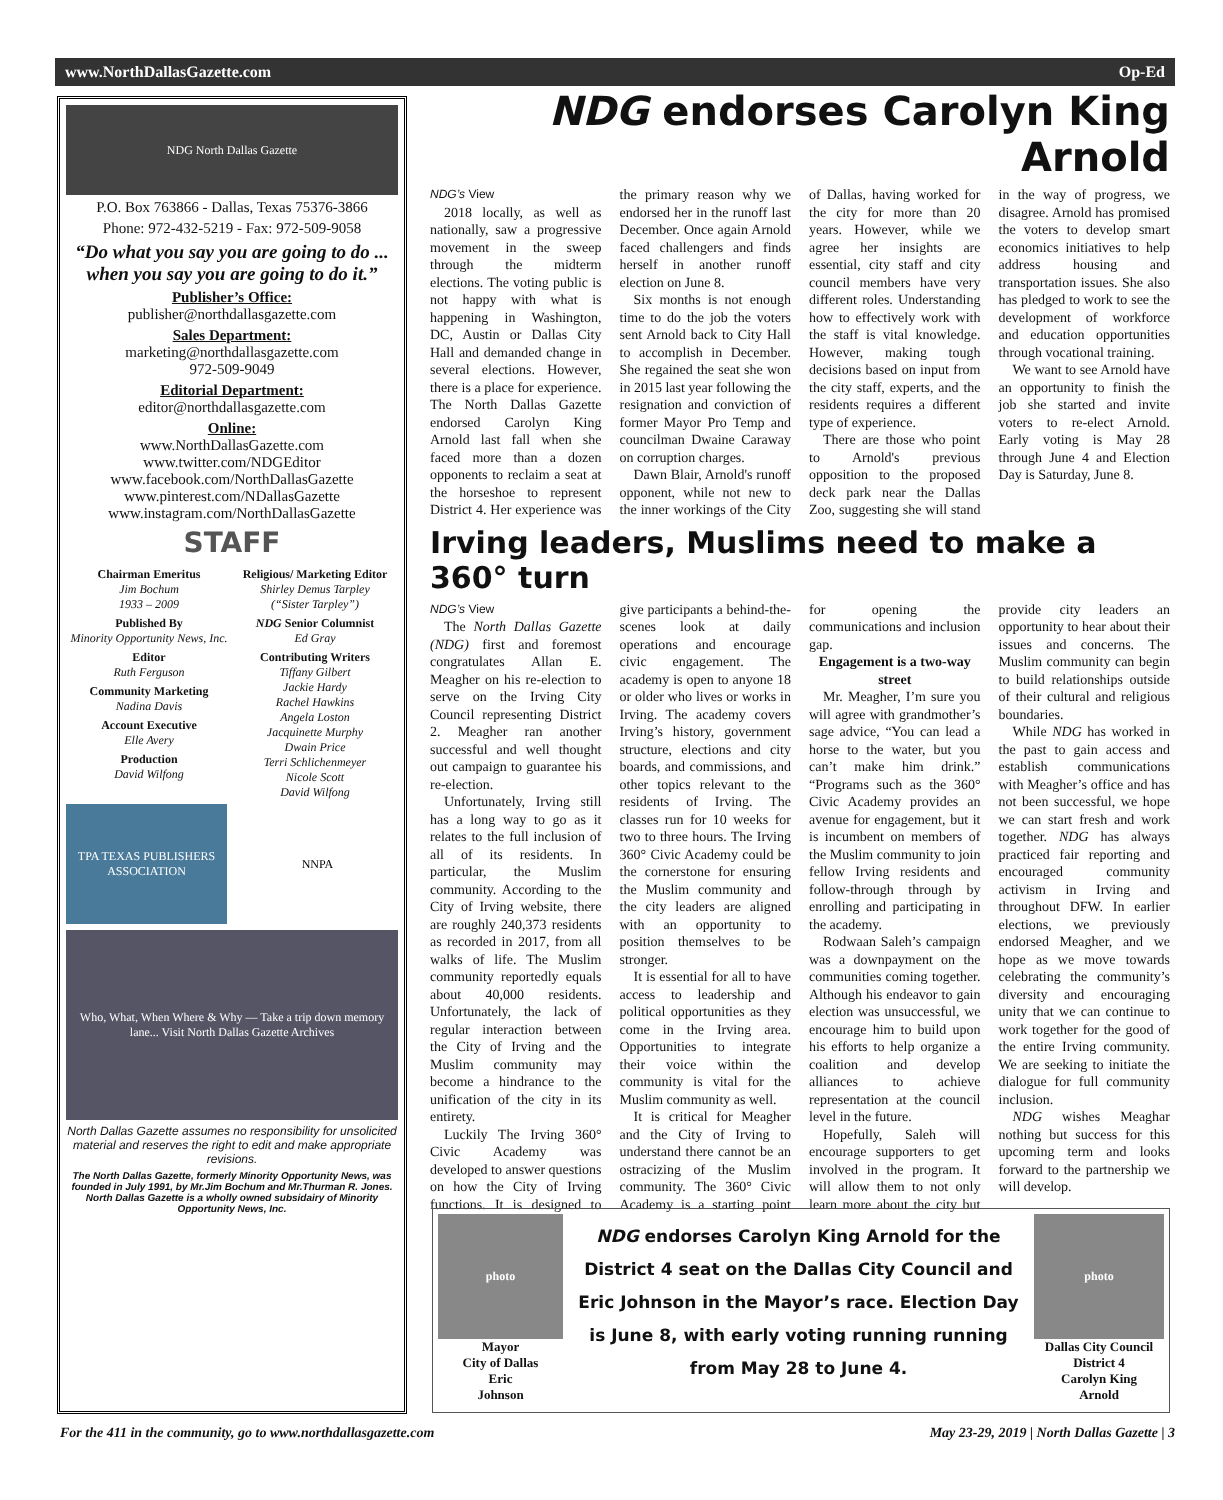www.NorthDallasGazette.com Op-Ed
NDG North Dallas Gazette
P.O. Box 763866 - Dallas, Texas 75376-3866
Phone: 972-432-5219 - Fax: 972-509-9058
“Do what you say you are going to do ... when you say you are going to do it.”
Publisher’s Office:
publisher@northdallasgazette.com
Sales Department:
marketing@northdallasgazette.com
972-509-9049
Editorial Department:
editor@northdallasgazette.com
Online:
www.NorthDallasGazette.com
www.twitter.com/NDGEditor
www.facebook.com/NorthDallasGazette
www.pinterest.com/NDallasGazette
www.instagram.com/NorthDallasGazette
STAFF
Chairman Emeritus
Jim Bochum
1933 – 2009
Published By
Minority Opportunity News, Inc.
Editor
Ruth Ferguson
Community Marketing
Nadina Davis
Account Executive
Elle Avery
Production
David Wilfong
Religious/ Marketing Editor
Shirley Demus Tarpley
(“Sister Tarpley”)
NDG Senior Columnist
Ed Gray
Contributing Writers
Tiffany Gilbert
Jackie Hardy
Rachel Hawkins
Angela Loston
Jacquinette Murphy
Dwain Price
Terri Schlichenmeyer
Nicole Scott
David Wilfong
TPA TEXAS PUBLISHERS ASSOCIATION
NNPA
Who, What, When Where & Why — Take a trip down memory lane... Visit North Dallas Gazette Archives
North Dallas Gazette assumes no responsibility for unsolicited material and reserves the right to edit and make appropriate revisions.
The North Dallas Gazette, formerly Minority Opportunity News, was founded in July 1991, by Mr.Jim Bochum and Mr.Thurman R. Jones. North Dallas Gazette is a wholly owned subsidairy of Minority Opportunity News, Inc.
NDG endorses Carolyn King Arnold
NDG’s View
2018 locally, as well as nationally, saw a progressive movement in the sweep through the midterm elections. The voting public is not happy with what is happening in Washington, DC, Austin or Dallas City Hall and demanded change in several elections. However, there is a place for experience. The North Dallas Gazette endorsed Carolyn King Arnold last fall when she faced more than a dozen opponents to reclaim a seat at the horseshoe to represent District 4. Her experience was the primary reason why we endorsed her in the runoff last December. Once again Arnold faced challengers and finds herself in another runoff election on June 8.
Six months is not enough time to do the job the voters sent Arnold back to City Hall to accomplish in December. She regained the seat she won in 2015 last year following the resignation and conviction of former Mayor Pro Temp and councilman Dwaine Caraway on corruption charges.
Dawn Blair, Arnold's runoff opponent, while not new to the inner workings of the City of Dallas, having worked for the city for more than 20 years. However, while we agree her insights are essential, city staff and city council members have very different roles. Understanding how to effectively work with the staff is vital knowledge. However, making tough decisions based on input from the city staff, experts, and the residents requires a different type of experience.
There are those who point to Arnold's previous opposition to the proposed deck park near the Dallas Zoo, suggesting she will stand in the way of progress, we disagree. Arnold has promised the voters to develop smart economics initiatives to help address housing and transportation issues. She also has pledged to work to see the development of workforce and education opportunities through vocational training.
We want to see Arnold have an opportunity to finish the job she started and invite voters to re-elect Arnold. Early voting is May 28 through June 4 and Election Day is Saturday, June 8.
Irving leaders, Muslims need to make a 360° turn
NDG’s View
The North Dallas Gazette (NDG) first and foremost congratulates Allan E. Meagher on his re-election to serve on the Irving City Council representing District 2. Meagher ran another successful and well thought out campaign to guarantee his re-election.
Unfortunately, Irving still has a long way to go as it relates to the full inclusion of all of its residents. In particular, the Muslim community. According to the City of Irving website, there are roughly 240,373 residents as recorded in 2017, from all walks of life. The Muslim community reportedly equals about 40,000 residents. Unfortunately, the lack of regular interaction between the City of Irving and the Muslim community may become a hindrance to the unification of the city in its entirety.
Luckily The Irving 360° Civic Academy was developed to answer questions on how the City of Irving functions. It is designed to give participants a behind-the-scenes look at daily operations and encourage civic engagement. The academy is open to anyone 18 or older who lives or works in Irving. The academy covers Irving’s history, government structure, elections and city boards, and commissions, and other topics relevant to the residents of Irving. The classes run for 10 weeks for two to three hours. The Irving 360° Civic Academy could be the cornerstone for ensuring the Muslim community and the city leaders are aligned with an opportunity to position themselves to be stronger.
It is essential for all to have access to leadership and political opportunities as they come in the Irving area. Opportunities to integrate their voice within the community is vital for the Muslim community as well.
It is critical for Meagher and the City of Irving to understand there cannot be an ostracizing of the Muslim community. The 360° Civic Academy is a starting point for opening the communications and inclusion gap.
Engagement is a two-way street
Mr. Meagher, I’m sure you will agree with grandmother’s sage advice, “You can lead a horse to the water, but you can’t make him drink.” “Programs such as the 360° Civic Academy provides an avenue for engagement, but it is incumbent on members of the Muslim community to join fellow Irving residents and follow-through through by enrolling and participating in the academy.
Rodwaan Saleh’s campaign was a downpayment on the communities coming together. Although his endeavor to gain election was unsuccessful, we encourage him to build upon his efforts to help organize a coalition and develop alliances to achieve representation at the council level in the future.
Hopefully, Saleh will encourage supporters to get involved in the program. It will allow them to not only learn more about the city but provide city leaders an opportunity to hear about their issues and concerns. The Muslim community can begin to build relationships outside of their cultural and religious boundaries.
While NDG has worked in the past to gain access and establish communications with Meagher’s office and has not been successful, we hope we can start fresh and work together. NDG has always practiced fair reporting and encouraged community activism in Irving and throughout DFW. In earlier elections, we previously endorsed Meagher, and we hope as we move towards celebrating the community’s diversity and encouraging unity that we can continue to work together for the good of the entire Irving community. We are seeking to initiate the dialogue for full community inclusion.
NDG wishes Meaghar nothing but success for this upcoming term and looks forward to the partnership we will develop.
photo
Mayor
City of Dallas
Eric
Johnson
NDG endorses Carolyn King Arnold for the District 4 seat on the Dallas City Council and Eric Johnson in the Mayor’s race. Election Day is June 8, with early voting running running from May 28 to June 4.
photo
Dallas City Council
District 4
Carolyn King
Arnold
For the 411 in the community, go to www.northdallasgazette.com May 23-29, 2019 | North Dallas Gazette | 3